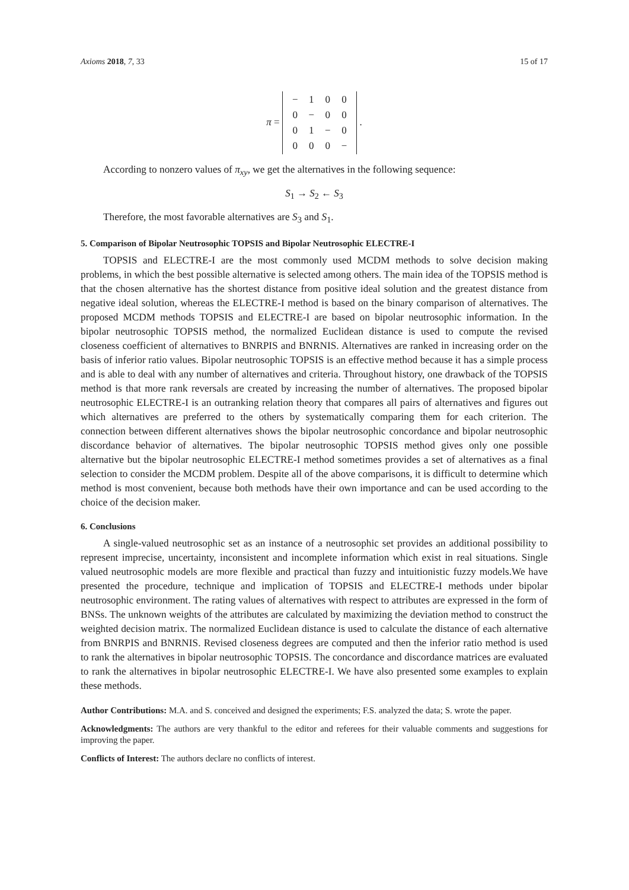Axioms 2018, 7, 33 15 of 17
π =
| − | 1 | 0 | 0 |
| 0 | − | 0 | 0 |
| 0 | 1 | − | 0 |
| 0 | 0 | 0 | − |
.
According to nonzero values of π<sub>xy</sub>, we get the alternatives in the following sequence:
S<sub>1</sub> → S<sub>2</sub> ← S<sub>3</sub>
Therefore, the most favorable alternatives are S<sub>3</sub> and S<sub>1</sub>.
5. Comparison of Bipolar Neutrosophic TOPSIS and Bipolar Neutrosophic ELECTRE-I
TOPSIS and ELECTRE-I are the most commonly used MCDM methods to solve decision making problems, in which the best possible alternative is selected among others. The main idea of the TOPSIS method is that the chosen alternative has the shortest distance from positive ideal solution and the greatest distance from negative ideal solution, whereas the ELECTRE-I method is based on the binary comparison of alternatives. The proposed MCDM methods TOPSIS and ELECTRE-I are based on bipolar neutrosophic information. In the bipolar neutrosophic TOPSIS method, the normalized Euclidean distance is used to compute the revised closeness coefficient of alternatives to BNRPIS and BNRNIS. Alternatives are ranked in increasing order on the basis of inferior ratio values. Bipolar neutrosophic TOPSIS is an effective method because it has a simple process and is able to deal with any number of alternatives and criteria. Throughout history, one drawback of the TOPSIS method is that more rank reversals are created by increasing the number of alternatives. The proposed bipolar neutrosophic ELECTRE-I is an outranking relation theory that compares all pairs of alternatives and figures out which alternatives are preferred to the others by systematically comparing them for each criterion. The connection between different alternatives shows the bipolar neutrosophic concordance and bipolar neutrosophic discordance behavior of alternatives. The bipolar neutrosophic TOPSIS method gives only one possible alternative but the bipolar neutrosophic ELECTRE-I method sometimes provides a set of alternatives as a final selection to consider the MCDM problem. Despite all of the above comparisons, it is difficult to determine which method is most convenient, because both methods have their own importance and can be used according to the choice of the decision maker.
6. Conclusions
A single-valued neutrosophic set as an instance of a neutrosophic set provides an additional possibility to represent imprecise, uncertainty, inconsistent and incomplete information which exist in real situations. Single valued neutrosophic models are more flexible and practical than fuzzy and intuitionistic fuzzy models.We have presented the procedure, technique and implication of TOPSIS and ELECTRE-I methods under bipolar neutrosophic environment. The rating values of alternatives with respect to attributes are expressed in the form of BNSs. The unknown weights of the attributes are calculated by maximizing the deviation method to construct the weighted decision matrix. The normalized Euclidean distance is used to calculate the distance of each alternative from BNRPIS and BNRNIS. Revised closeness degrees are computed and then the inferior ratio method is used to rank the alternatives in bipolar neutrosophic TOPSIS. The concordance and discordance matrices are evaluated to rank the alternatives in bipolar neutrosophic ELECTRE-I. We have also presented some examples to explain these methods.
Author Contributions: M.A. and S. conceived and designed the experiments; F.S. analyzed the data; S. wrote the paper.
Acknowledgments: The authors are very thankful to the editor and referees for their valuable comments and suggestions for improving the paper.
Conflicts of Interest: The authors declare no conflicts of interest.